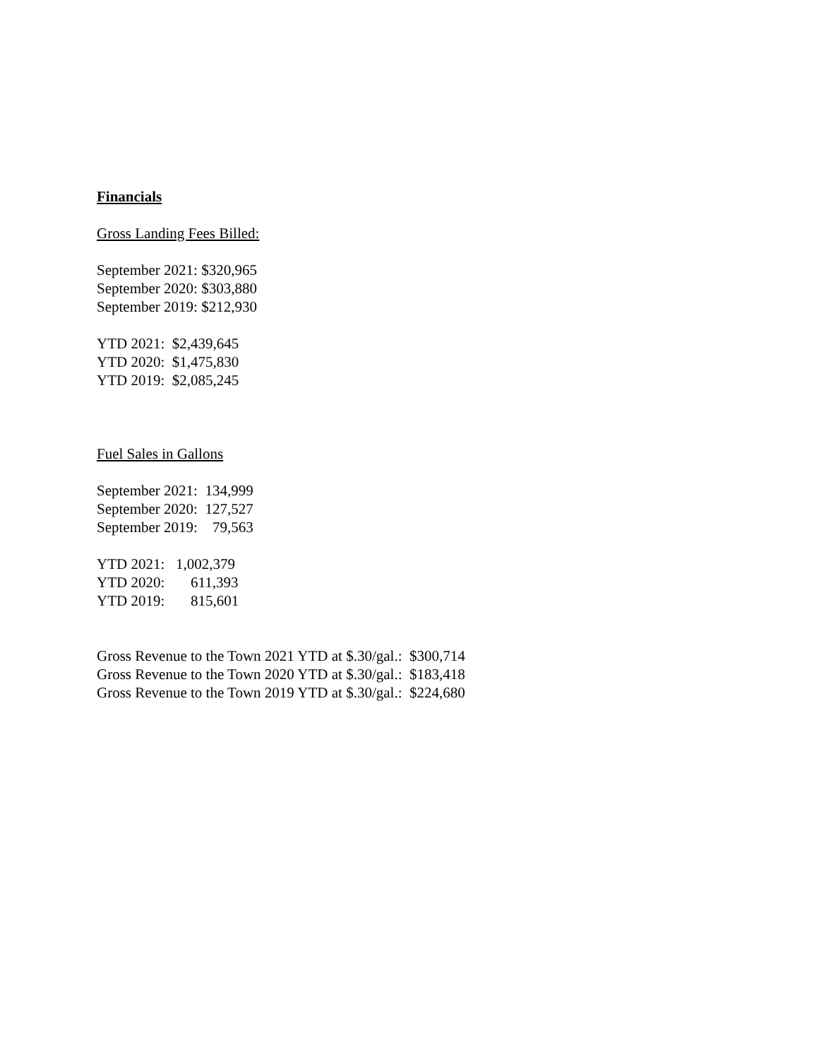Financials
Gross Landing Fees Billed:
September 2021: $320,965
September 2020: $303,880
September 2019: $212,930
YTD 2021: $2,439,645
YTD 2020: $1,475,830
YTD 2019: $2,085,245
Fuel Sales in Gallons
September 2021: 134,999
September 2020: 127,527
September 2019: 79,563
YTD 2021: 1,002,379
YTD 2020: 611,393
YTD 2019: 815,601
Gross Revenue to the Town 2021 YTD at $.30/gal.: $300,714
Gross Revenue to the Town 2020 YTD at $.30/gal.: $183,418
Gross Revenue to the Town 2019 YTD at $.30/gal.: $224,680